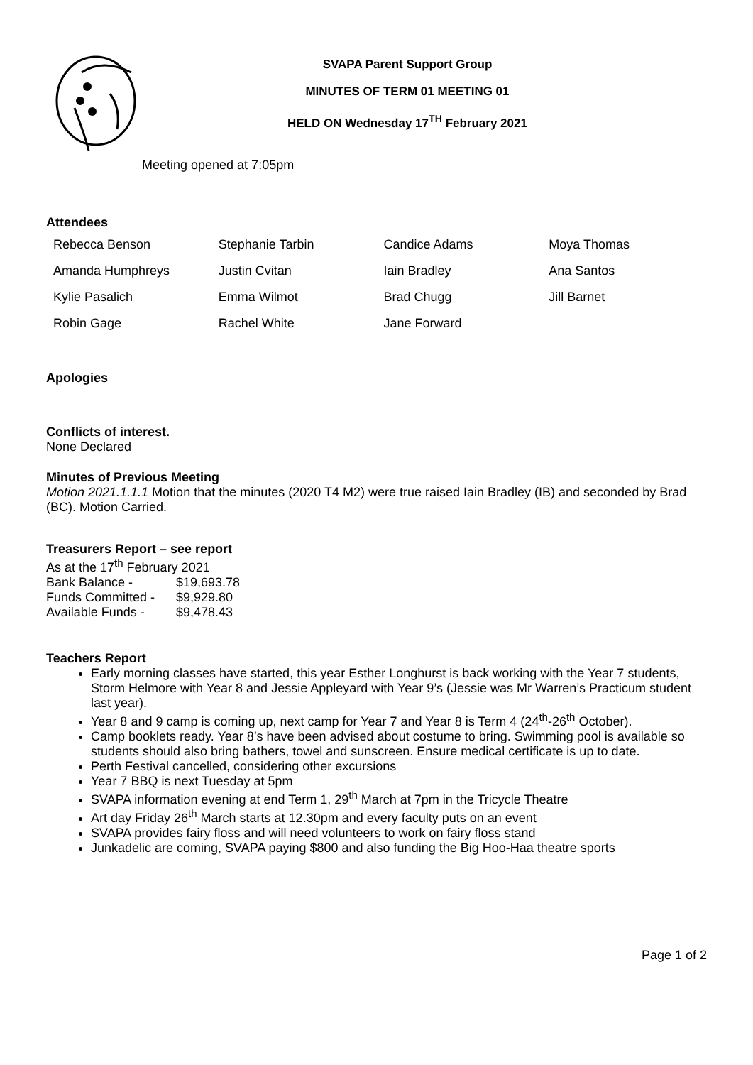SVAPA Parent Support Group
MINUTES OF TERM 01 MEETING 01
HELD ON Wednesday 17<sup>TH</sup> February 2021
Meeting opened at 7:05pm
Attendees
| Rebecca Benson | Stephanie Tarbin | Candice Adams | Moya Thomas |
| Amanda Humphreys | Justin Cvitan | Iain Bradley | Ana Santos |
| Kylie Pasalich | Emma Wilmot | Brad Chugg | Jill Barnet |
| Robin Gage | Rachel White | Jane Forward | |
Apologies
Conflicts of interest.
None Declared
Minutes of Previous Meeting
Motion 2021.1.1.1 Motion that the minutes (2020 T4 M2) were true raised Iain Bradley (IB) and seconded by Brad (BC). Motion Carried.
Treasurers Report – see report
As at the 17<sup>th</sup> February 2021
| Bank Balance - | $19,693.78 |
| Funds Committed - | $9,929.80 |
| Available Funds - | $9,478.43 |
Teachers Report
Early morning classes have started, this year Esther Longhurst is back working with the Year 7 students, Storm Helmore with Year 8 and Jessie Appleyard with Year 9’s (Jessie was Mr Warren’s Practicum student last year).
Year 8 and 9 camp is coming up, next camp for Year 7 and Year 8 is Term 4 (24<sup>th</sup>-26<sup>th</sup> October).
Camp booklets ready. Year 8’s have been advised about costume to bring. Swimming pool is available so students should also bring bathers, towel and sunscreen. Ensure medical certificate is up to date.
Perth Festival cancelled, considering other excursions
Year 7 BBQ is next Tuesday at 5pm
SVAPA information evening at end Term 1, 29<sup>th</sup> March at 7pm in the Tricycle Theatre
Art day Friday 26<sup>th</sup> March starts at 12.30pm and every faculty puts on an event
SVAPA provides fairy floss and will need volunteers to work on fairy floss stand
Junkadelic are coming, SVAPA paying $800 and also funding the Big Hoo-Haa theatre sports
Page 1 of 2